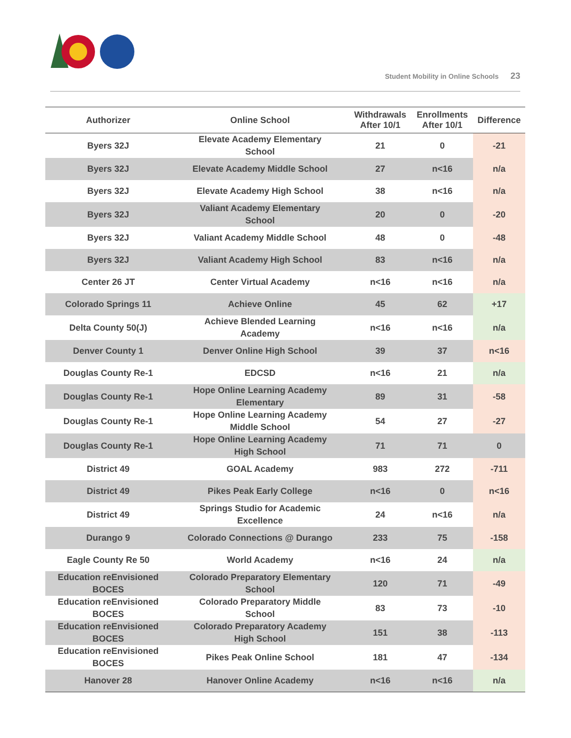Student Mobility in Online Schools 23
| Authorizer | Online School | Withdrawals After 10/1 | Enrollments After 10/1 | Difference |
| --- | --- | --- | --- | --- |
| Byers 32J | Elevate Academy Elementary School | 21 | 0 | -21 |
| Byers 32J | Elevate Academy Middle School | 27 | n<16 | n/a |
| Byers 32J | Elevate Academy High School | 38 | n<16 | n/a |
| Byers 32J | Valiant Academy Elementary School | 20 | 0 | -20 |
| Byers 32J | Valiant Academy Middle School | 48 | 0 | -48 |
| Byers 32J | Valiant Academy High School | 83 | n<16 | n/a |
| Center 26 JT | Center Virtual Academy | n<16 | n<16 | n/a |
| Colorado Springs 11 | Achieve Online | 45 | 62 | +17 |
| Delta County 50(J) | Achieve Blended Learning Academy | n<16 | n<16 | n/a |
| Denver County 1 | Denver Online High School | 39 | 37 | n<16 |
| Douglas County Re-1 | EDCSD | n<16 | 21 | n/a |
| Douglas County Re-1 | Hope Online Learning Academy Elementary | 89 | 31 | -58 |
| Douglas County Re-1 | Hope Online Learning Academy Middle School | 54 | 27 | -27 |
| Douglas County Re-1 | Hope Online Learning Academy High School | 71 | 71 | 0 |
| District 49 | GOAL Academy | 983 | 272 | -711 |
| District 49 | Pikes Peak Early College | n<16 | 0 | n<16 |
| District 49 | Springs Studio for Academic Excellence | 24 | n<16 | n/a |
| Durango 9 | Colorado Connections @ Durango | 233 | 75 | -158 |
| Eagle County Re 50 | World Academy | n<16 | 24 | n/a |
| Education reEnvisioned BOCES | Colorado Preparatory Elementary School | 120 | 71 | -49 |
| Education reEnvisioned BOCES | Colorado Preparatory Middle School | 83 | 73 | -10 |
| Education reEnvisioned BOCES | Colorado Preparatory Academy High School | 151 | 38 | -113 |
| Education reEnvisioned BOCES | Pikes Peak Online School | 181 | 47 | -134 |
| Hanover 28 | Hanover Online Academy | n<16 | n<16 | n/a |